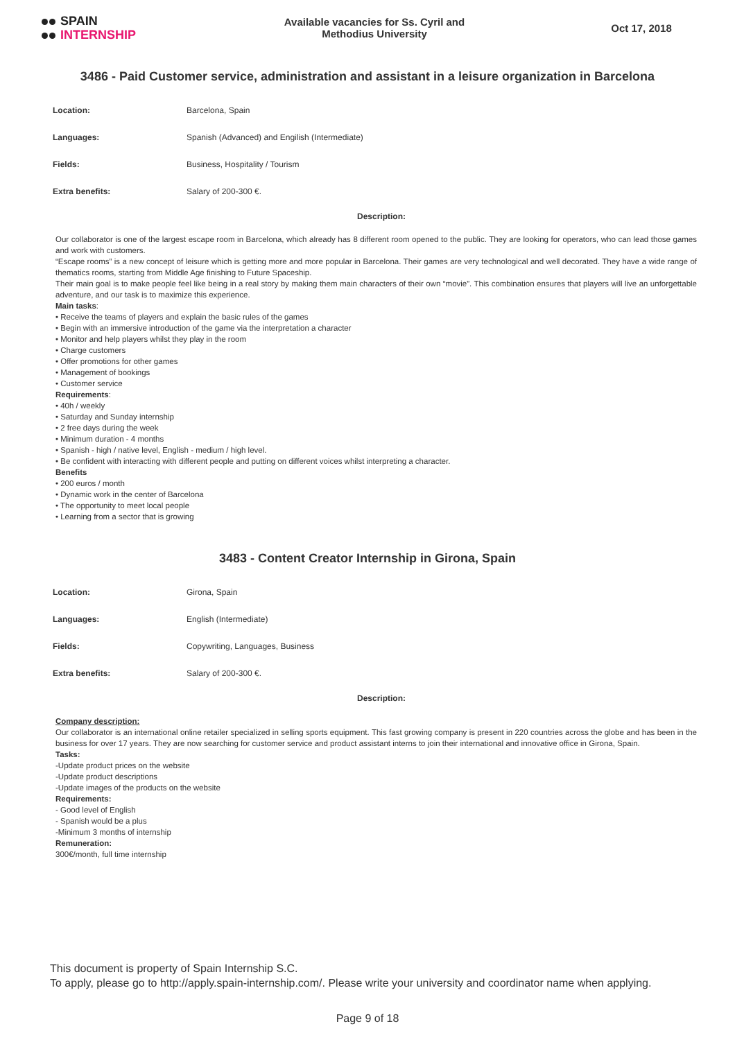SPAIN
INTERNSHIP
Available vacancies for Ss. Cyril and
Methodius University
Oct 17, 2018
3486 - Paid Customer service, administration and assistant in a leisure organization in Barcelona
| Location: | Barcelona, Spain |
| Languages: | Spanish (Advanced) and Engilish (Intermediate) |
| Fields: | Business, Hospitality / Tourism |
| Extra benefits: | Salary of 200-300 €. |
Description:
Our collaborator is one of the largest escape room in Barcelona, which already has 8 different room opened to the public. They are looking for operators, who can lead those games and work with customers.
“Escape rooms” is a new concept of leisure which is getting more and more popular in Barcelona. Their games are very technological and well decorated. They have a wide range of thematics rooms, starting from Middle Age finishing to Future Spaceship.
Their main goal is to make people feel like being in a real story by making them main characters of their own “movie”. This combination ensures that players will live an unforgettable adventure, and our task is to maximize this experience.
Main tasks:
• Receive the teams of players and explain the basic rules of the games
• Begin with an immersive introduction of the game via the interpretation a character
• Monitor and help players whilst they play in the room
• Charge customers
• Offer promotions for other games
• Management of bookings
• Customer service
Requirements:
• 40h / weekly
• Saturday and Sunday internship
• 2 free days during the week
• Minimum duration - 4 months
• Spanish - high / native level, English - medium / high level.
• Be confident with interacting with different people and putting on different voices whilst interpreting a character.
Benefits
• 200 euros / month
• Dynamic work in the center of Barcelona
• The opportunity to meet local people
• Learning from a sector that is growing
3483 - Content Creator Internship in Girona, Spain
| Location: | Girona, Spain |
| Languages: | English (Intermediate) |
| Fields: | Copywriting, Languages, Business |
| Extra benefits: | Salary of 200-300 €. |
Description:
Company description:
Our collaborator is an international online retailer specialized in selling sports equipment. This fast growing company is present in 220 countries across the globe and has been in the business for over 17 years. They are now searching for customer service and product assistant interns to join their international and innovative office in Girona, Spain.
Tasks:
-Update product prices on the website
-Update product descriptions
-Update images of the products on the website
Requirements:
- Good level of English
- Spanish would be a plus
-Minimum 3 months of internship
Remuneration:
300€/month, full time internship
This document is property of Spain Internship S.C.
To apply, please go to http://apply.spain-internship.com/. Please write your university and coordinator name when applying.
Page 9 of 18